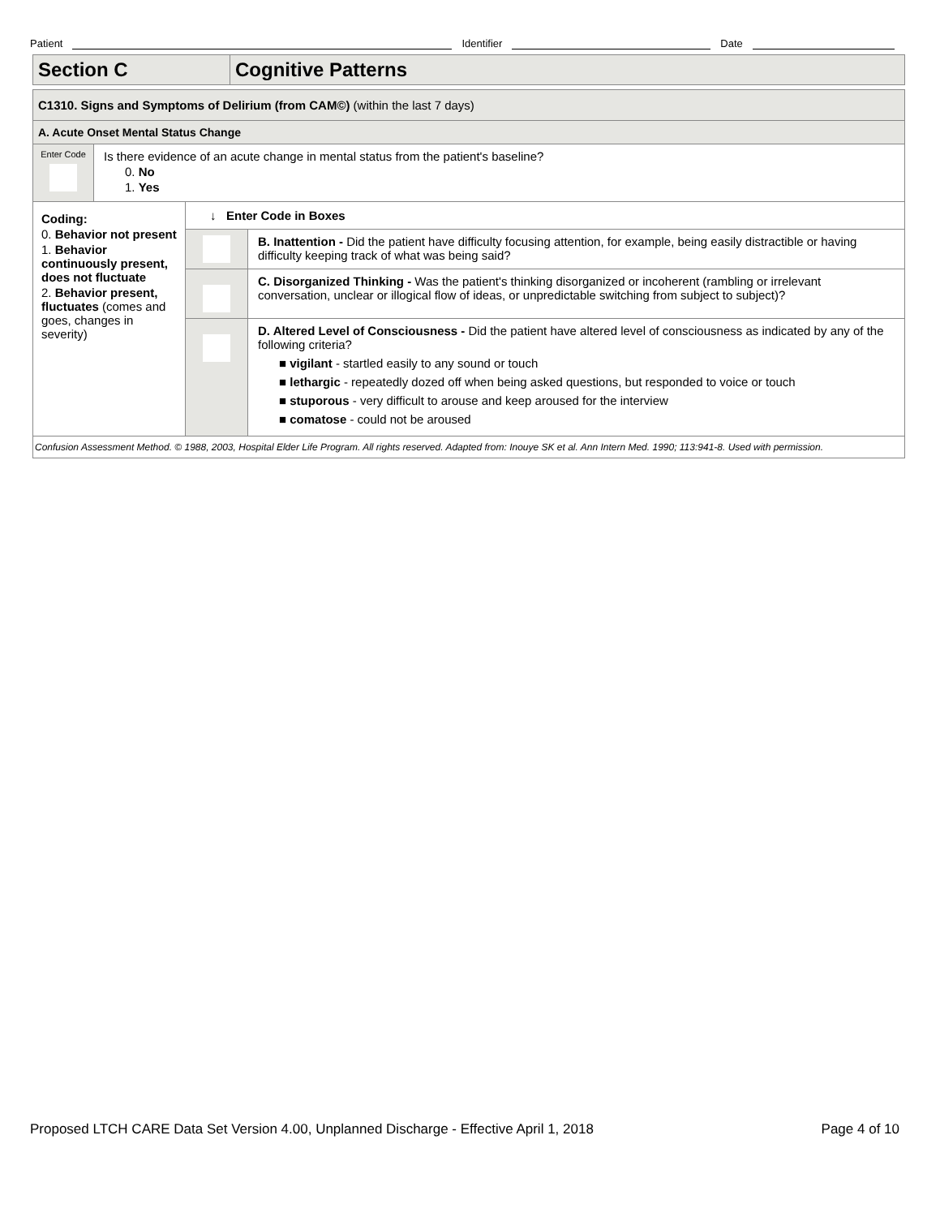Patient Identifier Date
| Section C | Cognitive Patterns |
| C1310. Signs and Symptoms of Delirium (from CAM©) (within the last 7 days) | | | |
| A. Acute Onset Mental Status Change | | | |
| Enter Code | Is there evidence of an acute change in mental status from the patient's baseline? 0. No 1. Yes | | |
| Coding: 0. Behavior not present 1. Behavior continuously present, does not fluctuate 2. Behavior present, fluctuates (comes and goes, changes in severity) | | ↓ Enter Code in Boxes | |
| | | | B. Inattention - Did the patient have difficulty focusing attention, for example, being easily distractible or having difficulty keeping track of what was being said? |
| | | | C. Disorganized Thinking - Was the patient's thinking disorganized or incoherent (rambling or irrelevant conversation, unclear or illogical flow of ideas, or unpredictable switching from subject to subject)? |
| | | | D. Altered Level of Consciousness - Did the patient have altered level of consciousness as indicated by any of the following criteria? ■ vigilant - startled easily to any sound or touch ■ lethargic - repeatedly dozed off when being asked questions, but responded to voice or touch ■ stuporous - very difficult to arouse and keep aroused for the interview ■ comatose - could not be aroused |
| Confusion Assessment Method. © 1988, 2003, Hospital Elder Life Program. All rights reserved. Adapted from: Inouye SK et al. Ann Intern Med. 1990; 113:941-8. Used with permission. | | | |
Proposed LTCH CARE Data Set Version 4.00, Unplanned Discharge - Effective April 1, 2018 Page 4 of 10